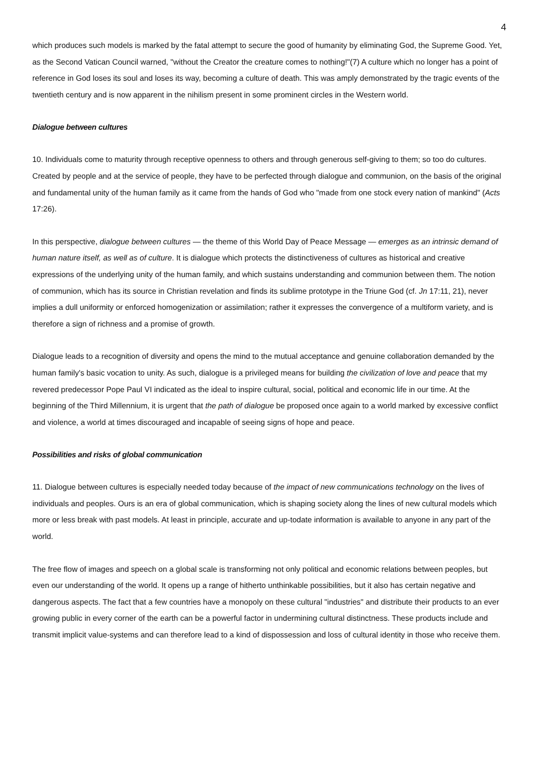4
which produces such models is marked by the fatal attempt to secure the good of humanity by eliminating God, the Supreme Good. Yet, as the Second Vatican Council warned, "without the Creator the creature comes to nothing!"(7) A culture which no longer has a point of reference in God loses its soul and loses its way, becoming a culture of death. This was amply demonstrated by the tragic events of the twentieth century and is now apparent in the nihilism present in some prominent circles in the Western world.
Dialogue between cultures
10. Individuals come to maturity through receptive openness to others and through generous self-giving to them; so too do cultures. Created by people and at the service of people, they have to be perfected through dialogue and communion, on the basis of the original and fundamental unity of the human family as it came from the hands of God who "made from one stock every nation of mankind" (Acts 17:26).
In this perspective, dialogue between cultures — the theme of this World Day of Peace Message — emerges as an intrinsic demand of human nature itself, as well as of culture. It is dialogue which protects the distinctiveness of cultures as historical and creative expressions of the underlying unity of the human family, and which sustains understanding and communion between them. The notion of communion, which has its source in Christian revelation and finds its sublime prototype in the Triune God (cf. Jn 17:11, 21), never implies a dull uniformity or enforced homogenization or assimilation; rather it expresses the convergence of a multiform variety, and is therefore a sign of richness and a promise of growth.
Dialogue leads to a recognition of diversity and opens the mind to the mutual acceptance and genuine collaboration demanded by the human family's basic vocation to unity. As such, dialogue is a privileged means for building the civilization of love and peace that my revered predecessor Pope Paul VI indicated as the ideal to inspire cultural, social, political and economic life in our time. At the beginning of the Third Millennium, it is urgent that the path of dialogue be proposed once again to a world marked by excessive conflict and violence, a world at times discouraged and incapable of seeing signs of hope and peace.
Possibilities and risks of global communication
11. Dialogue between cultures is especially needed today because of the impact of new communications technology on the lives of individuals and peoples. Ours is an era of global communication, which is shaping society along the lines of new cultural models which more or less break with past models. At least in principle, accurate and up-todate information is available to anyone in any part of the world.
The free flow of images and speech on a global scale is transforming not only political and economic relations between peoples, but even our understanding of the world. It opens up a range of hitherto unthinkable possibilities, but it also has certain negative and dangerous aspects. The fact that a few countries have a monopoly on these cultural "industries" and distribute their products to an ever growing public in every corner of the earth can be a powerful factor in undermining cultural distinctness. These products include and transmit implicit value-systems and can therefore lead to a kind of dispossession and loss of cultural identity in those who receive them.